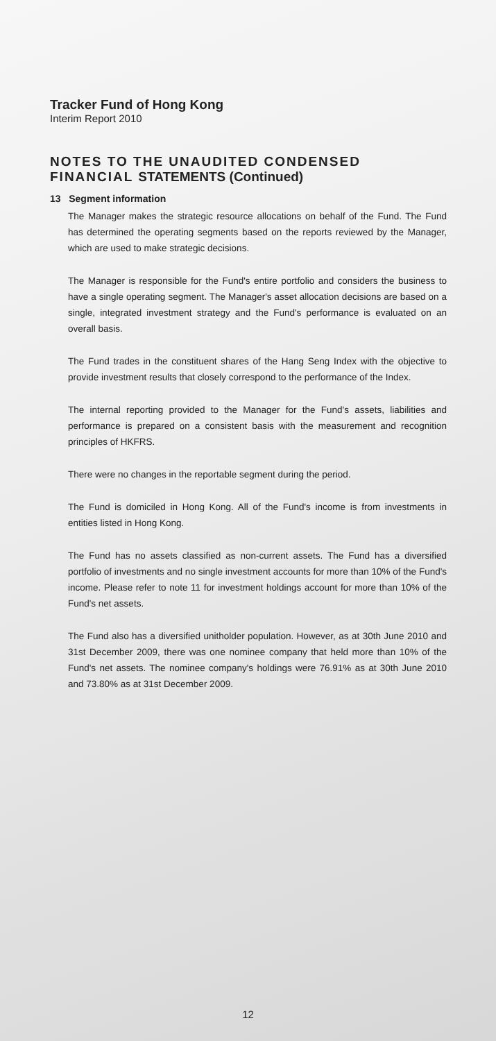Tracker Fund of Hong Kong
Interim Report 2010
NOTES TO THE UNAUDITED CONDENSED FINANCIAL STATEMENTS (Continued)
13 Segment information
The Manager makes the strategic resource allocations on behalf of the Fund. The Fund has determined the operating segments based on the reports reviewed by the Manager, which are used to make strategic decisions.
The Manager is responsible for the Fund's entire portfolio and considers the business to have a single operating segment. The Manager's asset allocation decisions are based on a single, integrated investment strategy and the Fund's performance is evaluated on an overall basis.
The Fund trades in the constituent shares of the Hang Seng Index with the objective to provide investment results that closely correspond to the performance of the Index.
The internal reporting provided to the Manager for the Fund's assets, liabilities and performance is prepared on a consistent basis with the measurement and recognition principles of HKFRS.
There were no changes in the reportable segment during the period.
The Fund is domiciled in Hong Kong. All of the Fund's income is from investments in entities listed in Hong Kong.
The Fund has no assets classified as non-current assets. The Fund has a diversified portfolio of investments and no single investment accounts for more than 10% of the Fund's income. Please refer to note 11 for investment holdings account for more than 10% of the Fund's net assets.
The Fund also has a diversified unitholder population. However, as at 30th June 2010 and 31st December 2009, there was one nominee company that held more than 10% of the Fund's net assets. The nominee company's holdings were 76.91% as at 30th June 2010 and 73.80% as at 31st December 2009.
12